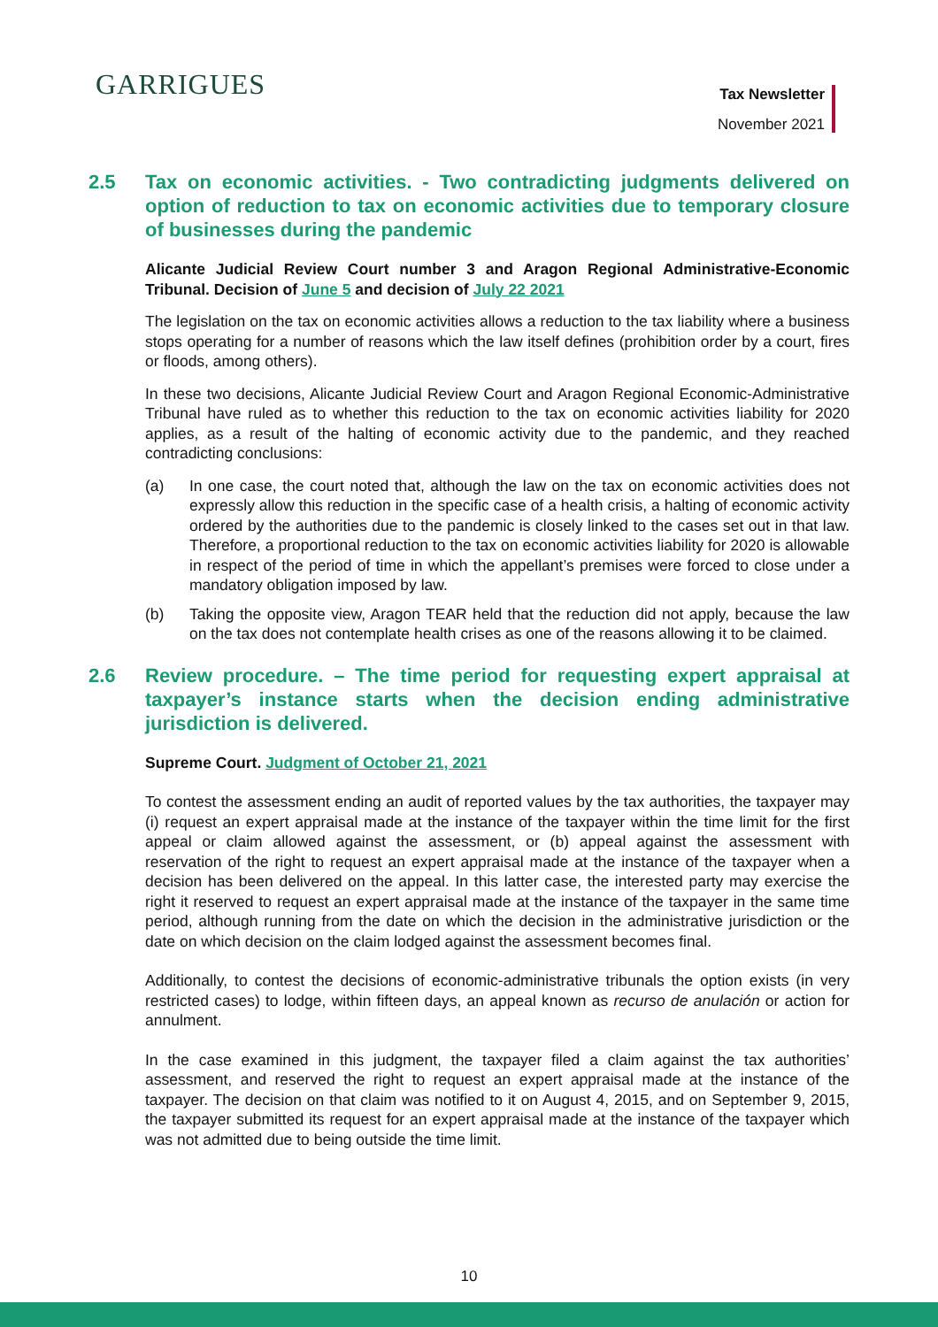GARRIGUES
Tax Newsletter
November 2021
2.5 Tax on economic activities. - Two contradicting judgments delivered on option of reduction to tax on economic activities due to temporary closure of businesses during the pandemic
Alicante Judicial Review Court number 3 and Aragon Regional Administrative-Economic Tribunal. Decision of June 5 and decision of July 22 2021
The legislation on the tax on economic activities allows a reduction to the tax liability where a business stops operating for a number of reasons which the law itself defines (prohibition order by a court, fires or floods, among others).
In these two decisions, Alicante Judicial Review Court and Aragon Regional Economic-Administrative Tribunal have ruled as to whether this reduction to the tax on economic activities liability for 2020 applies, as a result of the halting of economic activity due to the pandemic, and they reached contradicting conclusions:
(a) In one case, the court noted that, although the law on the tax on economic activities does not expressly allow this reduction in the specific case of a health crisis, a halting of economic activity ordered by the authorities due to the pandemic is closely linked to the cases set out in that law. Therefore, a proportional reduction to the tax on economic activities liability for 2020 is allowable in respect of the period of time in which the appellant’s premises were forced to close under a mandatory obligation imposed by law.
(b) Taking the opposite view, Aragon TEAR held that the reduction did not apply, because the law on the tax does not contemplate health crises as one of the reasons allowing it to be claimed.
2.6 Review procedure. – The time period for requesting expert appraisal at taxpayer’s instance starts when the decision ending administrative jurisdiction is delivered.
Supreme Court. Judgment of October 21, 2021
To contest the assessment ending an audit of reported values by the tax authorities, the taxpayer may (i) request an expert appraisal made at the instance of the taxpayer within the time limit for the first appeal or claim allowed against the assessment, or (b) appeal against the assessment with reservation of the right to request an expert appraisal made at the instance of the taxpayer when a decision has been delivered on the appeal. In this latter case, the interested party may exercise the right it reserved to request an expert appraisal made at the instance of the taxpayer in the same time period, although running from the date on which the decision in the administrative jurisdiction or the date on which decision on the claim lodged against the assessment becomes final.
Additionally, to contest the decisions of economic-administrative tribunals the option exists (in very restricted cases) to lodge, within fifteen days, an appeal known as recurso de anulación or action for annulment.
In the case examined in this judgment, the taxpayer filed a claim against the tax authorities’ assessment, and reserved the right to request an expert appraisal made at the instance of the taxpayer. The decision on that claim was notified to it on August 4, 2015, and on September 9, 2015, the taxpayer submitted its request for an expert appraisal made at the instance of the taxpayer which was not admitted due to being outside the time limit.
10